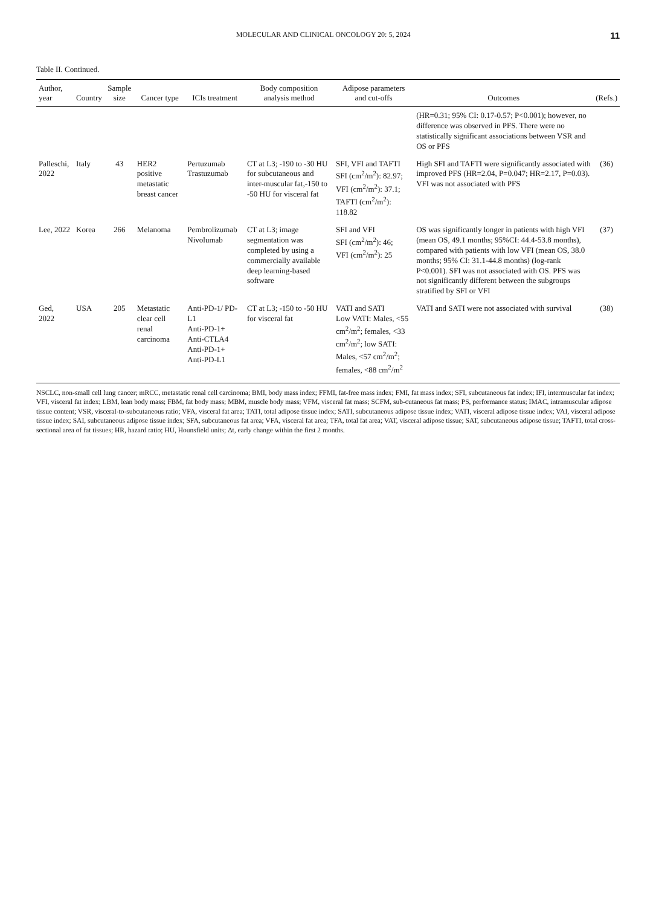MOLECULAR AND CLINICAL ONCOLOGY 20: 5, 2024 11
Table II. Continued.
| Author, year | Country | Sample size | Cancer type | ICIs treatment | Body composition analysis method | Adipose parameters and cut-offs | Outcomes | (Refs.) |
| --- | --- | --- | --- | --- | --- | --- | --- | --- |
| | | | | | | | (HR=0.31; 95% CI: 0.17-0.57; P<0.001); however, no difference was observed in PFS. There were no statistically significant associations between VSR and OS or PFS | |
| Palleschi, 2022 | Italy | 43 | HER2 positive metastatic breast cancer | Pertuzumab Trastuzumab | CT at L3; -190 to -30 HU for subcutaneous and inter-muscular fat,-150 to -50 HU for visceral fat | SFI, VFI and TAFTI SFI (cm<sup>2</sup>/m<sup>2</sup>): 82.97; VFI (cm<sup>2</sup>/m<sup>2</sup>): 37.1; TAFTI (cm<sup>2</sup>/m<sup>2</sup>): 118.82 | High SFI and TAFTI were significantly associated with improved PFS (HR=2.04, P=0.047; HR=2.17, P=0.03). VFI was not associated with PFS | (36) |
| Lee, 2022 | Korea | 266 | Melanoma | Pembrolizumab Nivolumab | CT at L3; image segmentation was completed by using a commercially available deep learning-based software | SFI and VFI SFI (cm<sup>2</sup>/m<sup>2</sup>): 46; VFI (cm<sup>2</sup>/m<sup>2</sup>): 25 | OS was significantly longer in patients with high VFI (mean OS, 49.1 months; 95%CI: 44.4-53.8 months), compared with patients with low VFI (mean OS, 38.0 months; 95% CI: 31.1-44.8 months) (log-rank P<0.001). SFI was not associated with OS. PFS was not significantly different between the subgroups stratified by SFI or VFI | (37) |
| Ged, 2022 | USA | 205 | Metastatic clear cell renal carcinoma | Anti-PD-1/ PD-L1 Anti-PD-1+ Anti-CTLA4 Anti-PD-1+ Anti-PD-L1 | CT at L3; -150 to -50 HU for visceral fat | VATI and SATI Low VATI: Males, <55 cm<sup>2</sup>/m<sup>2</sup>; females, <33 cm<sup>2</sup>/m<sup>2</sup>; low SATI: Males, <57 cm<sup>2</sup>/m<sup>2</sup>; females, <88 cm<sup>2</sup>/m<sup>2</sup> | VATI and SATI were not associated with survival | (38) |
NSCLC, non-small cell lung cancer; mRCC, metastatic renal cell carcinoma; BMI, body mass index; FFMI, fat-free mass index; FMI, fat mass index; SFI, subcutaneous fat index; IFI, intermuscular fat index; VFI, visceral fat index; LBM, lean body mass; FBM, fat body mass; MBM, muscle body mass; VFM, visceral fat mass; SCFM, sub-cutaneous fat mass; PS, performance status; IMAC, intramuscular adipose tissue content; VSR, visceral-to-subcutaneous ratio; VFA, visceral fat area; TATI, total adipose tissue index; SATI, subcutaneous adipose tissue index; VATI, visceral adipose tissue index; VAI, visceral adipose tissue index; SAI, subcutaneous adipose tissue index; SFA, subcutaneous fat area; VFA, visceral fat area; TFA, total fat area; VAT, visceral adipose tissue; SAT, subcutaneous adipose tissue; TAFTI, total cross-sectional area of fat tissues; HR, hazard ratio; HU, Hounsfield units; Δt, early change within the first 2 months.